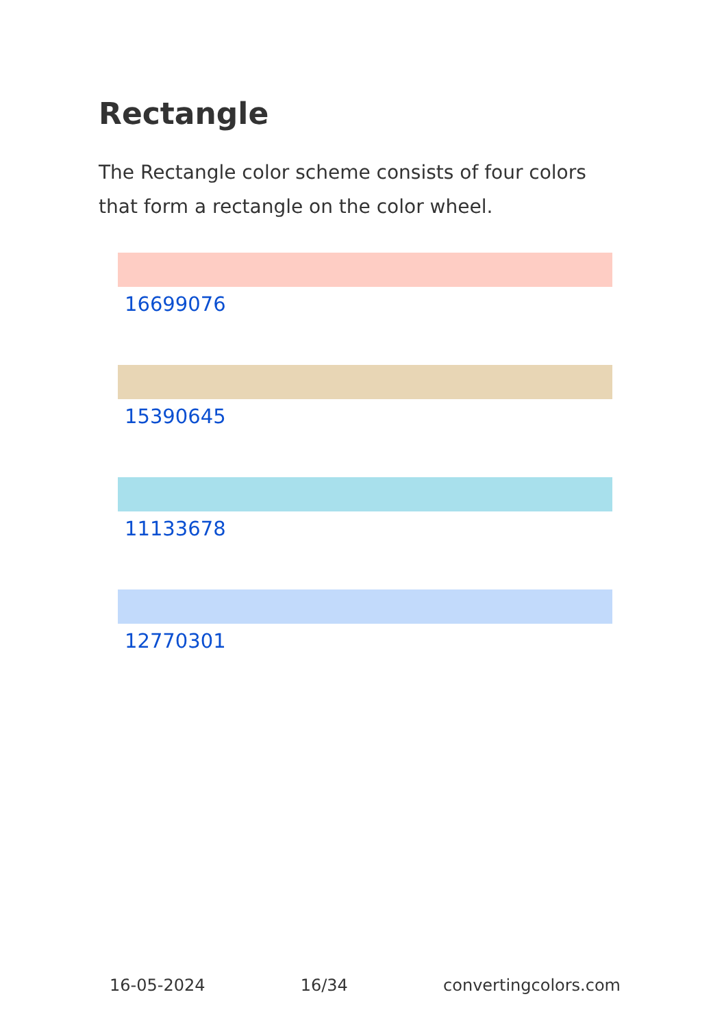Rectangle
The Rectangle color scheme consists of four colors that form a rectangle on the color wheel.
16699076
15390645
11133678
12770301
16-05-2024 16/34 convertingcolors.com